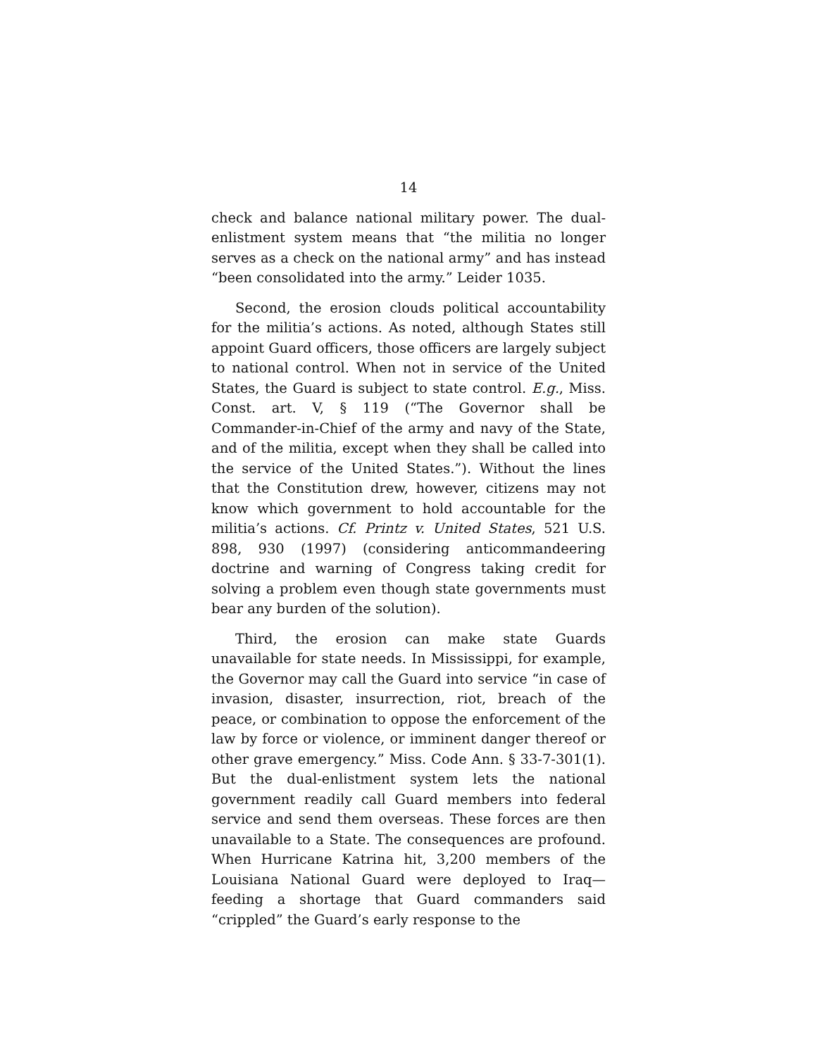14
check and balance national military power. The dual-enlistment system means that “the militia no longer serves as a check on the national army” and has instead “been consolidated into the army.” Leider 1035.
Second, the erosion clouds political accountability for the militia’s actions. As noted, although States still appoint Guard officers, those officers are largely subject to national control. When not in service of the United States, the Guard is subject to state control. E.g., Miss. Const. art. V, § 119 (“The Governor shall be Commander-in-Chief of the army and navy of the State, and of the militia, except when they shall be called into the service of the United States.”). Without the lines that the Constitution drew, however, citizens may not know which government to hold accountable for the militia’s actions. Cf. Printz v. United States, 521 U.S. 898, 930 (1997) (considering anticommandeering doctrine and warning of Congress taking credit for solving a problem even though state governments must bear any burden of the solution).
Third, the erosion can make state Guards unavailable for state needs. In Mississippi, for example, the Governor may call the Guard into service “in case of invasion, disaster, insurrection, riot, breach of the peace, or combination to oppose the enforcement of the law by force or violence, or imminent danger thereof or other grave emergency.” Miss. Code Ann. § 33-7-301(1). But the dual-enlistment system lets the national government readily call Guard members into federal service and send them overseas. These forces are then unavailable to a State. The consequences are profound. When Hurricane Katrina hit, 3,200 members of the Louisiana National Guard were deployed to Iraq—feeding a shortage that Guard commanders said “crippled” the Guard’s early response to the